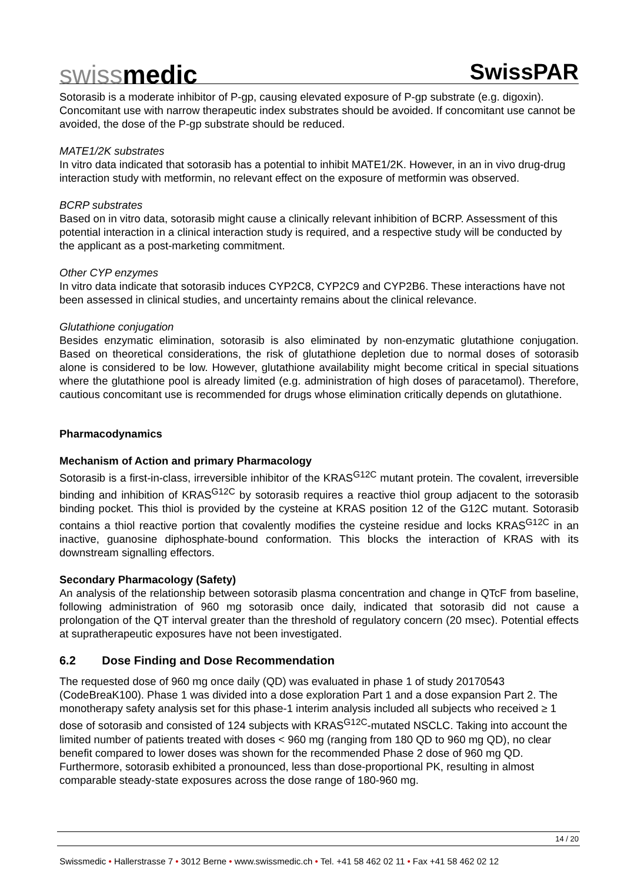swissmedic
SwissPAR
Sotorasib is a moderate inhibitor of P-gp, causing elevated exposure of P-gp substrate (e.g. digoxin). Concomitant use with narrow therapeutic index substrates should be avoided. If concomitant use cannot be avoided, the dose of the P-gp substrate should be reduced.
MATE1/2K substrates
In vitro data indicated that sotorasib has a potential to inhibit MATE1/2K. However, in an in vivo drug-drug interaction study with metformin, no relevant effect on the exposure of metformin was observed.
BCRP substrates
Based on in vitro data, sotorasib might cause a clinically relevant inhibition of BCRP. Assessment of this potential interaction in a clinical interaction study is required, and a respective study will be conducted by the applicant as a post-marketing commitment.
Other CYP enzymes
In vitro data indicate that sotorasib induces CYP2C8, CYP2C9 and CYP2B6. These interactions have not been assessed in clinical studies, and uncertainty remains about the clinical relevance.
Glutathione conjugation
Besides enzymatic elimination, sotorasib is also eliminated by non-enzymatic glutathione conjugation. Based on theoretical considerations, the risk of glutathione depletion due to normal doses of sotorasib alone is considered to be low. However, glutathione availability might become critical in special situations where the glutathione pool is already limited (e.g. administration of high doses of paracetamol). Therefore, cautious concomitant use is recommended for drugs whose elimination critically depends on glutathione.
Pharmacodynamics
Mechanism of Action and primary Pharmacology
Sotorasib is a first-in-class, irreversible inhibitor of the KRAS<sup>G12C</sup> mutant protein. The covalent, irreversible binding and inhibition of KRAS<sup>G12C</sup> by sotorasib requires a reactive thiol group adjacent to the sotorasib binding pocket. This thiol is provided by the cysteine at KRAS position 12 of the G12C mutant. Sotorasib contains a thiol reactive portion that covalently modifies the cysteine residue and locks KRAS<sup>G12C</sup> in an inactive, guanosine diphosphate-bound conformation. This blocks the interaction of KRAS with its downstream signalling effectors.
Secondary Pharmacology (Safety)
An analysis of the relationship between sotorasib plasma concentration and change in QTcF from baseline, following administration of 960 mg sotorasib once daily, indicated that sotorasib did not cause a prolongation of the QT interval greater than the threshold of regulatory concern (20 msec). Potential effects at supratherapeutic exposures have not been investigated.
6.2 Dose Finding and Dose Recommendation
The requested dose of 960 mg once daily (QD) was evaluated in phase 1 of study 20170543 (CodeBreaK100). Phase 1 was divided into a dose exploration Part 1 and a dose expansion Part 2. The monotherapy safety analysis set for this phase-1 interim analysis included all subjects who received ≥ 1 dose of sotorasib and consisted of 124 subjects with KRAS<sup>G12C</sup>-mutated NSCLC. Taking into account the limited number of patients treated with doses < 960 mg (ranging from 180 QD to 960 mg QD), no clear benefit compared to lower doses was shown for the recommended Phase 2 dose of 960 mg QD. Furthermore, sotorasib exhibited a pronounced, less than dose-proportional PK, resulting in almost comparable steady-state exposures across the dose range of 180-960 mg.
14 / 20
Swissmedic • Hallerstrasse 7 • 3012 Berne • www.swissmedic.ch • Tel. +41 58 462 02 11 • Fax +41 58 462 02 12